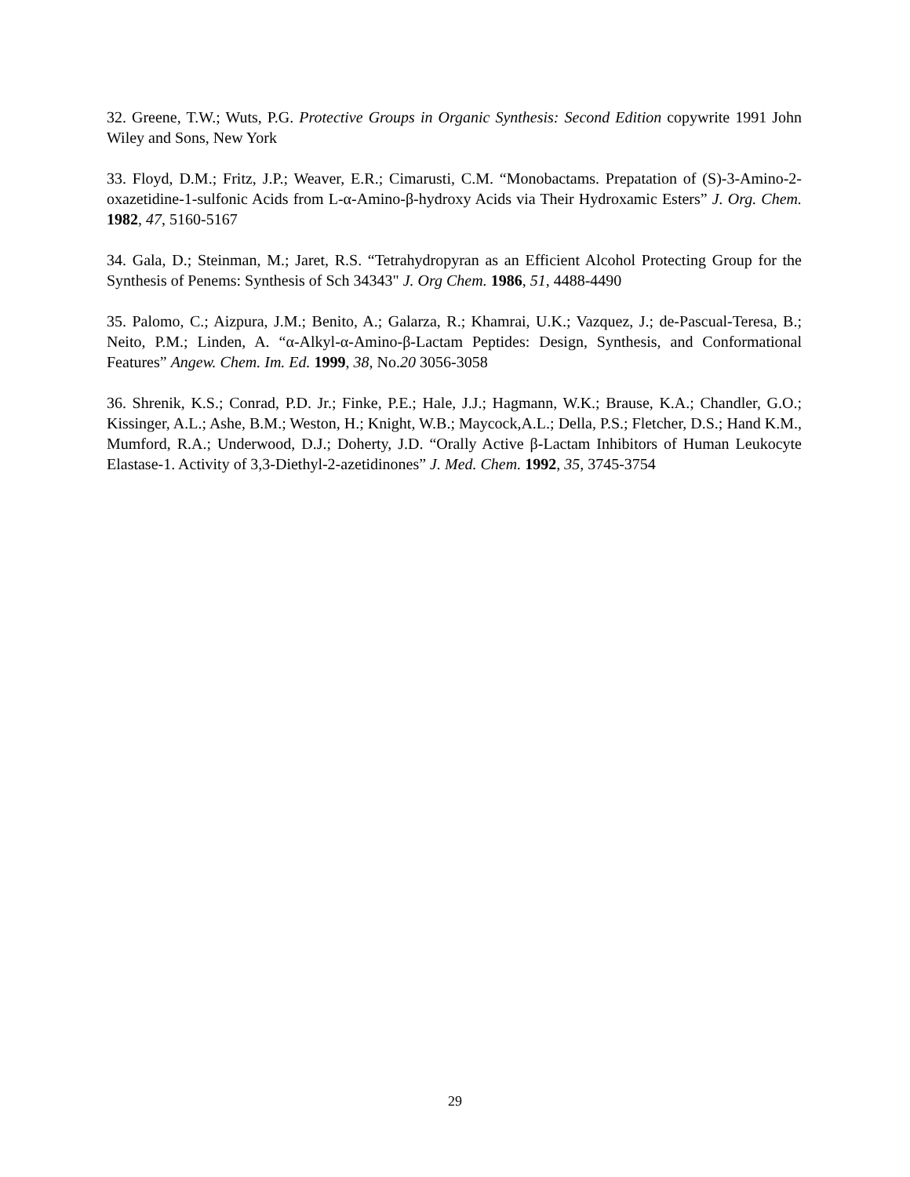32. Greene, T.W.; Wuts, P.G. Protective Groups in Organic Synthesis: Second Edition copywrite 1991 John Wiley and Sons, New York
33. Floyd, D.M.; Fritz, J.P.; Weaver, E.R.; Cimarusti, C.M. “Monobactams. Prepatation of (S)-3-Amino-2-oxazetidine-1-sulfonic Acids from L-α-Amino-β-hydroxy Acids via Their Hydroxamic Esters” J. Org. Chem. 1982, 47, 5160-5167
34. Gala, D.; Steinman, M.; Jaret, R.S. “Tetrahydropyran as an Efficient Alcohol Protecting Group for the Synthesis of Penems: Synthesis of Sch 34343" J. Org Chem. 1986, 51, 4488-4490
35. Palomo, C.; Aizpura, J.M.; Benito, A.; Galarza, R.; Khamrai, U.K.; Vazquez, J.; de-Pascual-Teresa, B.; Neito, P.M.; Linden, A. “α-Alkyl-α-Amino-β-Lactam Peptides: Design, Synthesis, and Conformational Features” Angew. Chem. Im. Ed. 1999, 38, No.20 3056-3058
36. Shrenik, K.S.; Conrad, P.D. Jr.; Finke, P.E.; Hale, J.J.; Hagmann, W.K.; Brause, K.A.; Chandler, G.O.; Kissinger, A.L.; Ashe, B.M.; Weston, H.; Knight, W.B.; Maycock,A.L.; Della, P.S.; Fletcher, D.S.; Hand K.M., Mumford, R.A.; Underwood, D.J.; Doherty, J.D. “Orally Active β-Lactam Inhibitors of Human Leukocyte Elastase-1. Activity of 3,3-Diethyl-2-azetidinones” J. Med. Chem. 1992, 35, 3745-3754
29